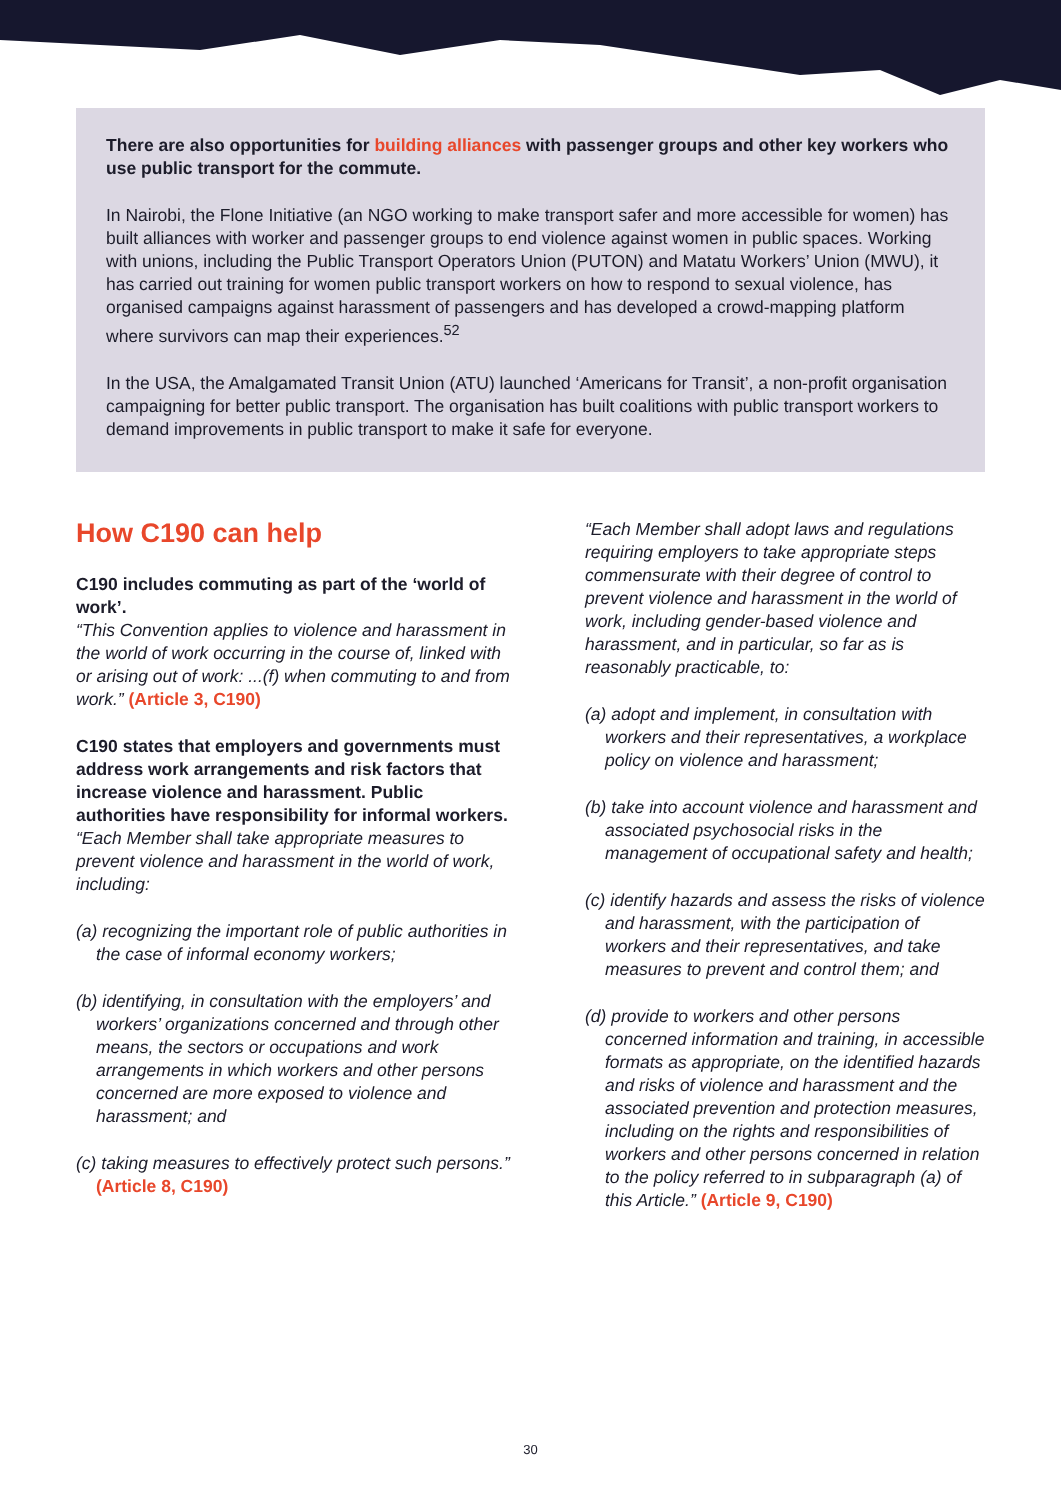There are also opportunities for building alliances with passenger groups and other key workers who use public transport for the commute.
In Nairobi, the Flone Initiative (an NGO working to make transport safer and more accessible for women) has built alliances with worker and passenger groups to end violence against women in public spaces. Working with unions, including the Public Transport Operators Union (PUTON) and Matatu Workers’ Union (MWU), it has carried out training for women public transport workers on how to respond to sexual violence, has organised campaigns against harassment of passengers and has developed a crowd-mapping platform where survivors can map their experiences.<sup>52</sup>
In the USA, the Amalgamated Transit Union (ATU) launched ‘Americans for Transit’, a non-profit organisation campaigning for better public transport. The organisation has built coalitions with public transport workers to demand improvements in public transport to make it safe for everyone.
How C190 can help
C190 includes commuting as part of the ‘world of work’.
“This Convention applies to violence and harassment in the world of work occurring in the course of, linked with or arising out of work: ...(f) when commuting to and from work.” (Article 3, C190)
C190 states that employers and governments must address work arrangements and risk factors that increase violence and harassment. Public authorities have responsibility for informal workers.
“Each Member shall take appropriate measures to prevent violence and harassment in the world of work, including:
(a) recognizing the important role of public authorities in the case of informal economy workers;
(b) identifying, in consultation with the employers’ and workers’ organizations concerned and through other means, the sectors or occupations and work arrangements in which workers and other persons concerned are more exposed to violence and harassment; and
(c) taking measures to effectively protect such persons.” (Article 8, C190)
“Each Member shall adopt laws and regulations requiring employers to take appropriate steps commensurate with their degree of control to prevent violence and harassment in the world of work, including gender-based violence and harassment, and in particular, so far as is reasonably practicable, to:
(a) adopt and implement, in consultation with workers and their representatives, a workplace policy on violence and harassment;
(b) take into account violence and harassment and associated psychosocial risks in the management of occupational safety and health;
(c) identify hazards and assess the risks of violence and harassment, with the participation of workers and their representatives, and take measures to prevent and control them; and
(d) provide to workers and other persons concerned information and training, in accessible formats as appropriate, on the identified hazards and risks of violence and harassment and the associated prevention and protection measures, including on the rights and responsibilities of workers and other persons concerned in relation to the policy referred to in subparagraph (a) of this Article.” (Article 9, C190)
30